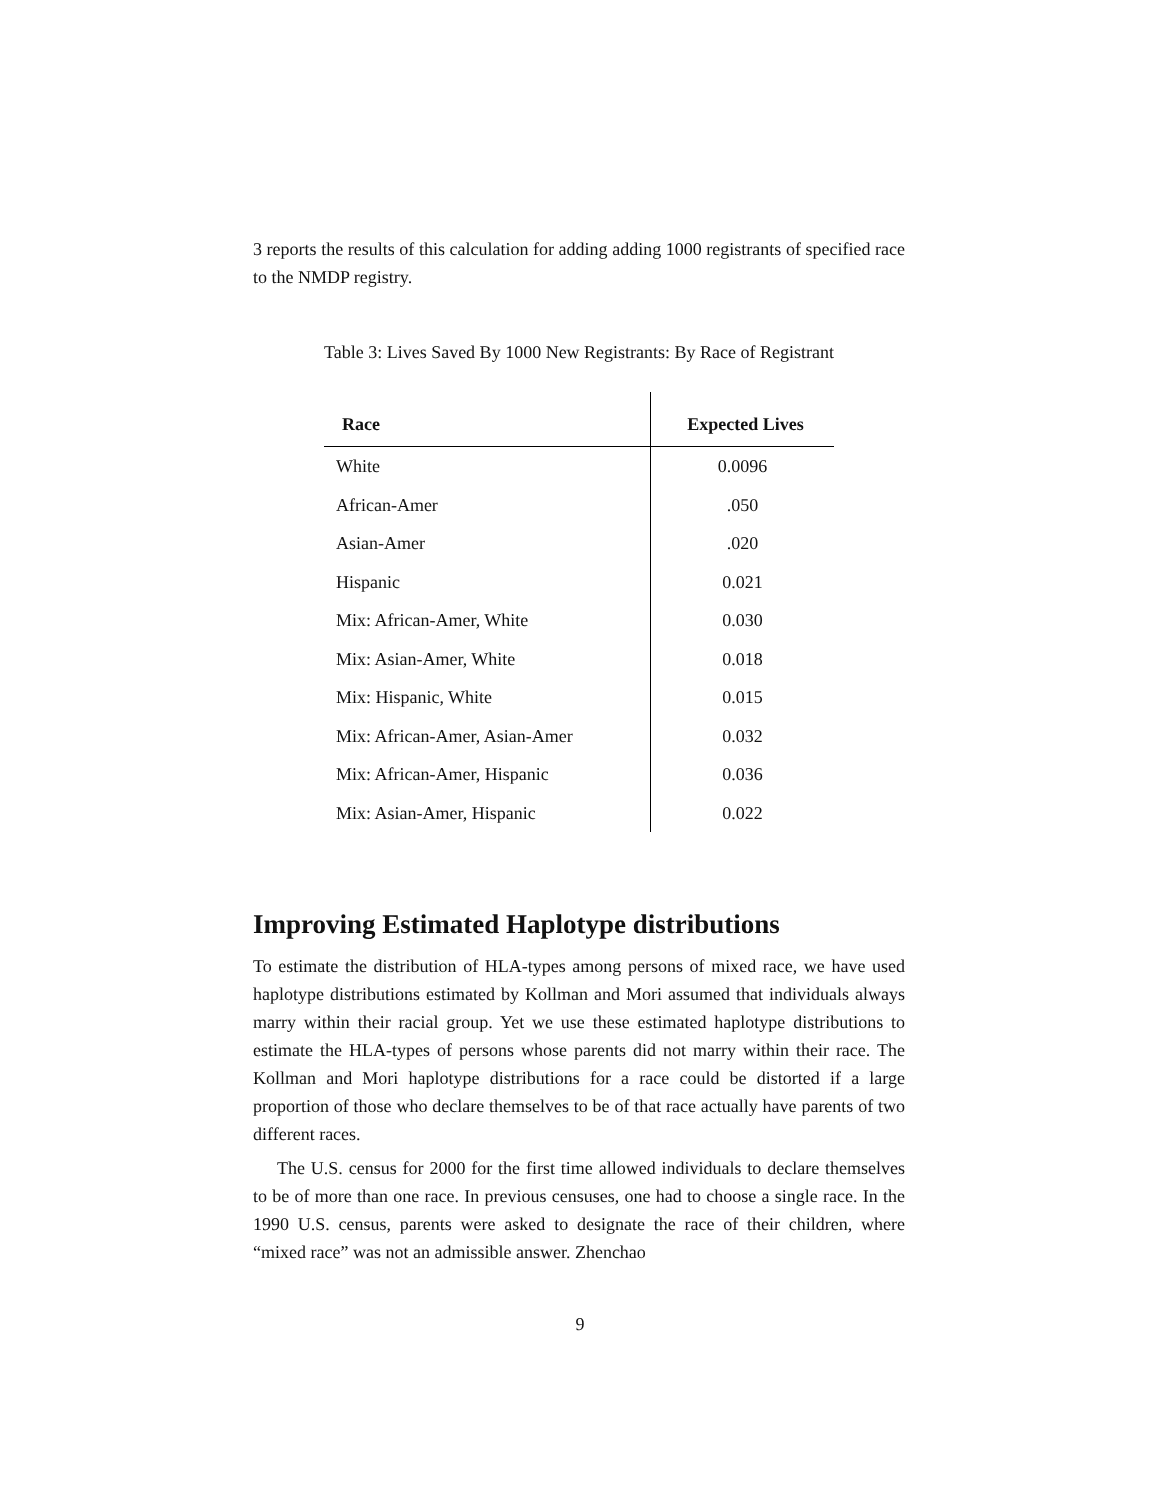3 reports the results of this calculation for adding adding 1000 registrants of specified race to the NMDP registry.
Table 3: Lives Saved By 1000 New Registrants: By Race of Registrant
| Race | Expected Lives |
| --- | --- |
| White | 0.0096 |
| African-Amer | .050 |
| Asian-Amer | .020 |
| Hispanic | 0.021 |
| Mix: African-Amer, White | 0.030 |
| Mix: Asian-Amer, White | 0.018 |
| Mix: Hispanic, White | 0.015 |
| Mix: African-Amer, Asian-Amer | 0.032 |
| Mix: African-Amer, Hispanic | 0.036 |
| Mix: Asian-Amer, Hispanic | 0.022 |
Improving Estimated Haplotype distributions
To estimate the distribution of HLA-types among persons of mixed race, we have used haplotype distributions estimated by Kollman and Mori assumed that individuals always marry within their racial group. Yet we use these estimated haplotype distributions to estimate the HLA-types of persons whose parents did not marry within their race. The Kollman and Mori haplotype distributions for a race could be distorted if a large proportion of those who declare themselves to be of that race actually have parents of two different races.
The U.S. census for 2000 for the first time allowed individuals to declare themselves to be of more than one race. In previous censuses, one had to choose a single race. In the 1990 U.S. census, parents were asked to designate the race of their children, where “mixed race” was not an admissible answer. Zhenchao
9